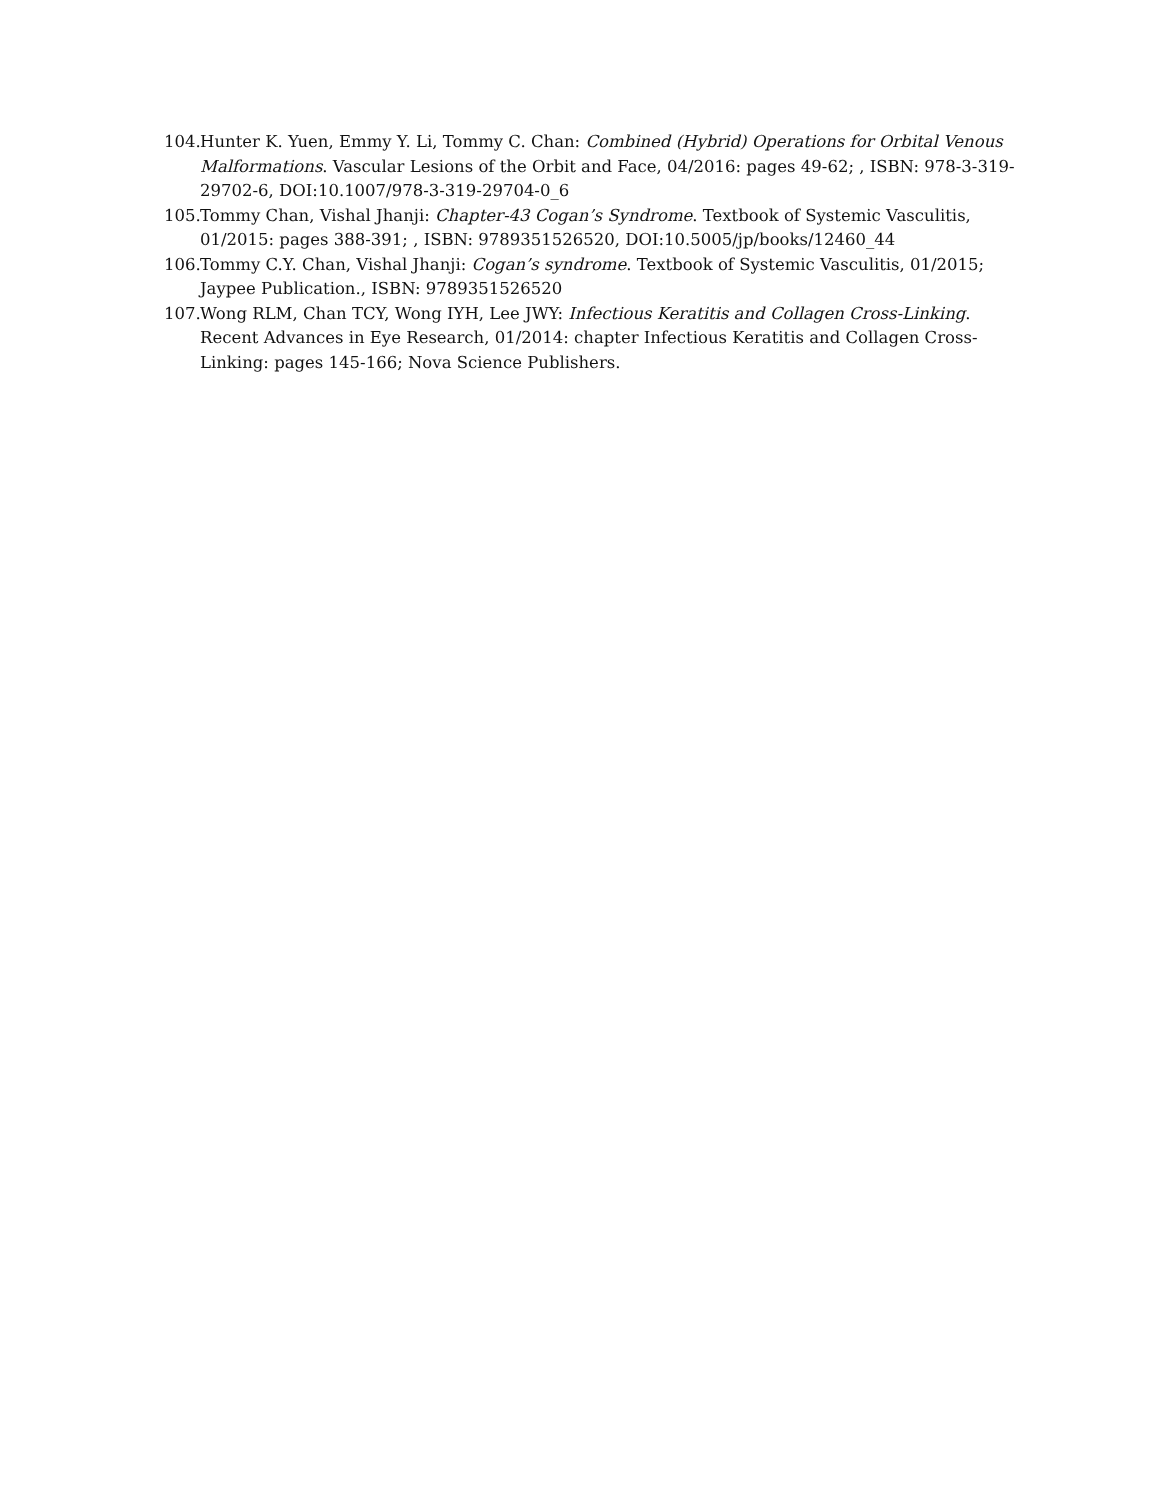104. Hunter K. Yuen, Emmy Y. Li, Tommy C. Chan: Combined (Hybrid) Operations for Orbital Venous Malformations. Vascular Lesions of the Orbit and Face, 04/2016: pages 49-62; , ISBN: 978-3-319-29702-6, DOI:10.1007/978-3-319-29704-0_6
105. Tommy Chan, Vishal Jhanji: Chapter-43 Cogan’s Syndrome. Textbook of Systemic Vasculitis, 01/2015: pages 388-391; , ISBN: 9789351526520, DOI:10.5005/jp/books/12460_44
106. Tommy C.Y. Chan, Vishal Jhanji: Cogan’s syndrome. Textbook of Systemic Vasculitis, 01/2015; Jaypee Publication., ISBN: 9789351526520
107. Wong RLM, Chan TCY, Wong IYH, Lee JWY: Infectious Keratitis and Collagen Cross-Linking. Recent Advances in Eye Research, 01/2014: chapter Infectious Keratitis and Collagen Cross-Linking: pages 145-166; Nova Science Publishers.